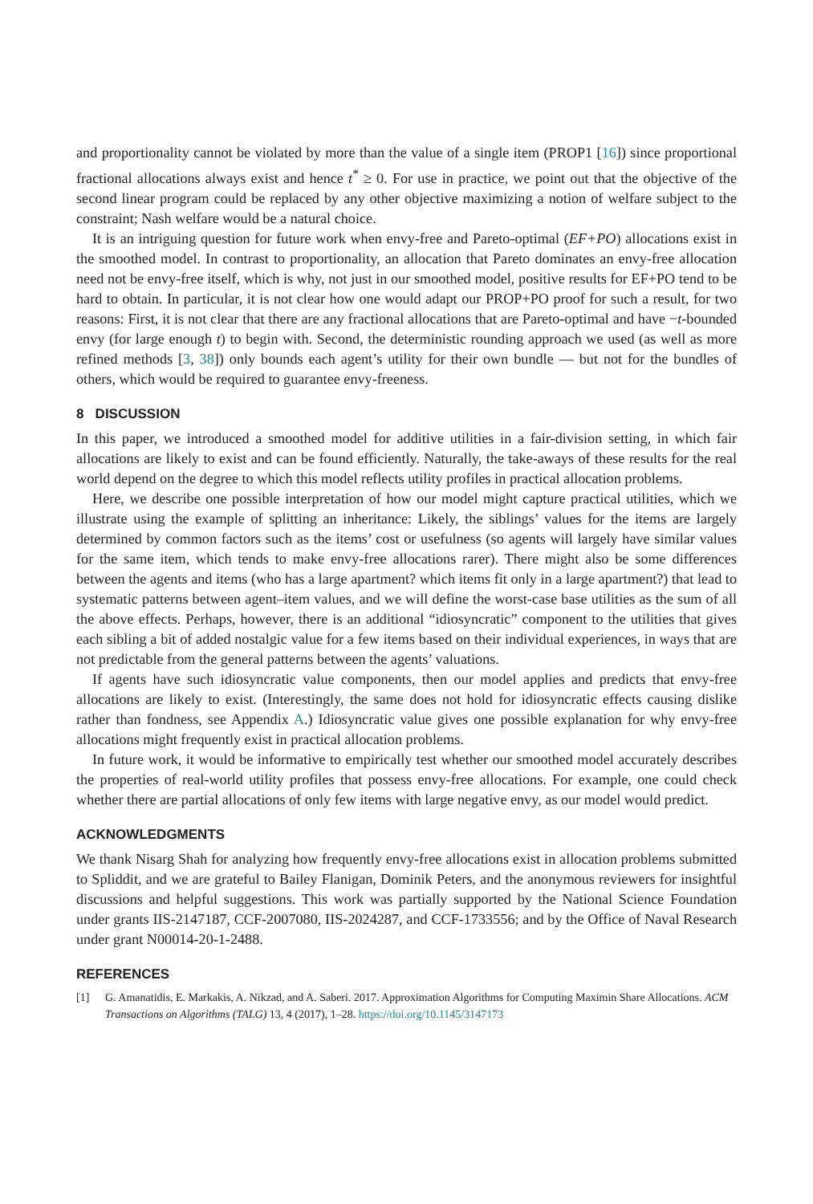and proportionality cannot be violated by more than the value of a single item (PROP1 [16]) since proportional fractional allocations always exist and hence t<sup>*</sup> ≥ 0. For use in practice, we point out that the objective of the second linear program could be replaced by any other objective maximizing a notion of welfare subject to the constraint; Nash welfare would be a natural choice.
It is an intriguing question for future work when envy-free and Pareto-optimal (EF+PO) allocations exist in the smoothed model. In contrast to proportionality, an allocation that Pareto dominates an envy-free allocation need not be envy-free itself, which is why, not just in our smoothed model, positive results for EF+PO tend to be hard to obtain. In particular, it is not clear how one would adapt our PROP+PO proof for such a result, for two reasons: First, it is not clear that there are any fractional allocations that are Pareto-optimal and have −t-bounded envy (for large enough t) to begin with. Second, the deterministic rounding approach we used (as well as more refined methods [3, 38]) only bounds each agent’s utility for their own bundle — but not for the bundles of others, which would be required to guarantee envy-freeness.
8 DISCUSSION
In this paper, we introduced a smoothed model for additive utilities in a fair-division setting, in which fair allocations are likely to exist and can be found efficiently. Naturally, the take-aways of these results for the real world depend on the degree to which this model reflects utility profiles in practical allocation problems.
Here, we describe one possible interpretation of how our model might capture practical utilities, which we illustrate using the example of splitting an inheritance: Likely, the siblings’ values for the items are largely determined by common factors such as the items’ cost or usefulness (so agents will largely have similar values for the same item, which tends to make envy-free allocations rarer). There might also be some differences between the agents and items (who has a large apartment? which items fit only in a large apartment?) that lead to systematic patterns between agent–item values, and we will define the worst-case base utilities as the sum of all the above effects. Perhaps, however, there is an additional “idiosyncratic” component to the utilities that gives each sibling a bit of added nostalgic value for a few items based on their individual experiences, in ways that are not predictable from the general patterns between the agents’ valuations.
If agents have such idiosyncratic value components, then our model applies and predicts that envy-free allocations are likely to exist. (Interestingly, the same does not hold for idiosyncratic effects causing dislike rather than fondness, see Appendix A.) Idiosyncratic value gives one possible explanation for why envy-free allocations might frequently exist in practical allocation problems.
In future work, it would be informative to empirically test whether our smoothed model accurately describes the properties of real-world utility profiles that possess envy-free allocations. For example, one could check whether there are partial allocations of only few items with large negative envy, as our model would predict.
ACKNOWLEDGMENTS
We thank Nisarg Shah for analyzing how frequently envy-free allocations exist in allocation problems submitted to Spliddit, and we are grateful to Bailey Flanigan, Dominik Peters, and the anonymous reviewers for insightful discussions and helpful suggestions. This work was partially supported by the National Science Foundation under grants IIS-2147187, CCF-2007080, IIS-2024287, and CCF-1733556; and by the Office of Naval Research under grant N00014-20-1-2488.
REFERENCES
[1] G. Amanatidis, E. Markakis, A. Nikzad, and A. Saberi. 2017. Approximation Algorithms for Computing Maximin Share Allocations. ACM Transactions on Algorithms (TALG) 13, 4 (2017), 1–28. https://doi.org/10.1145/3147173